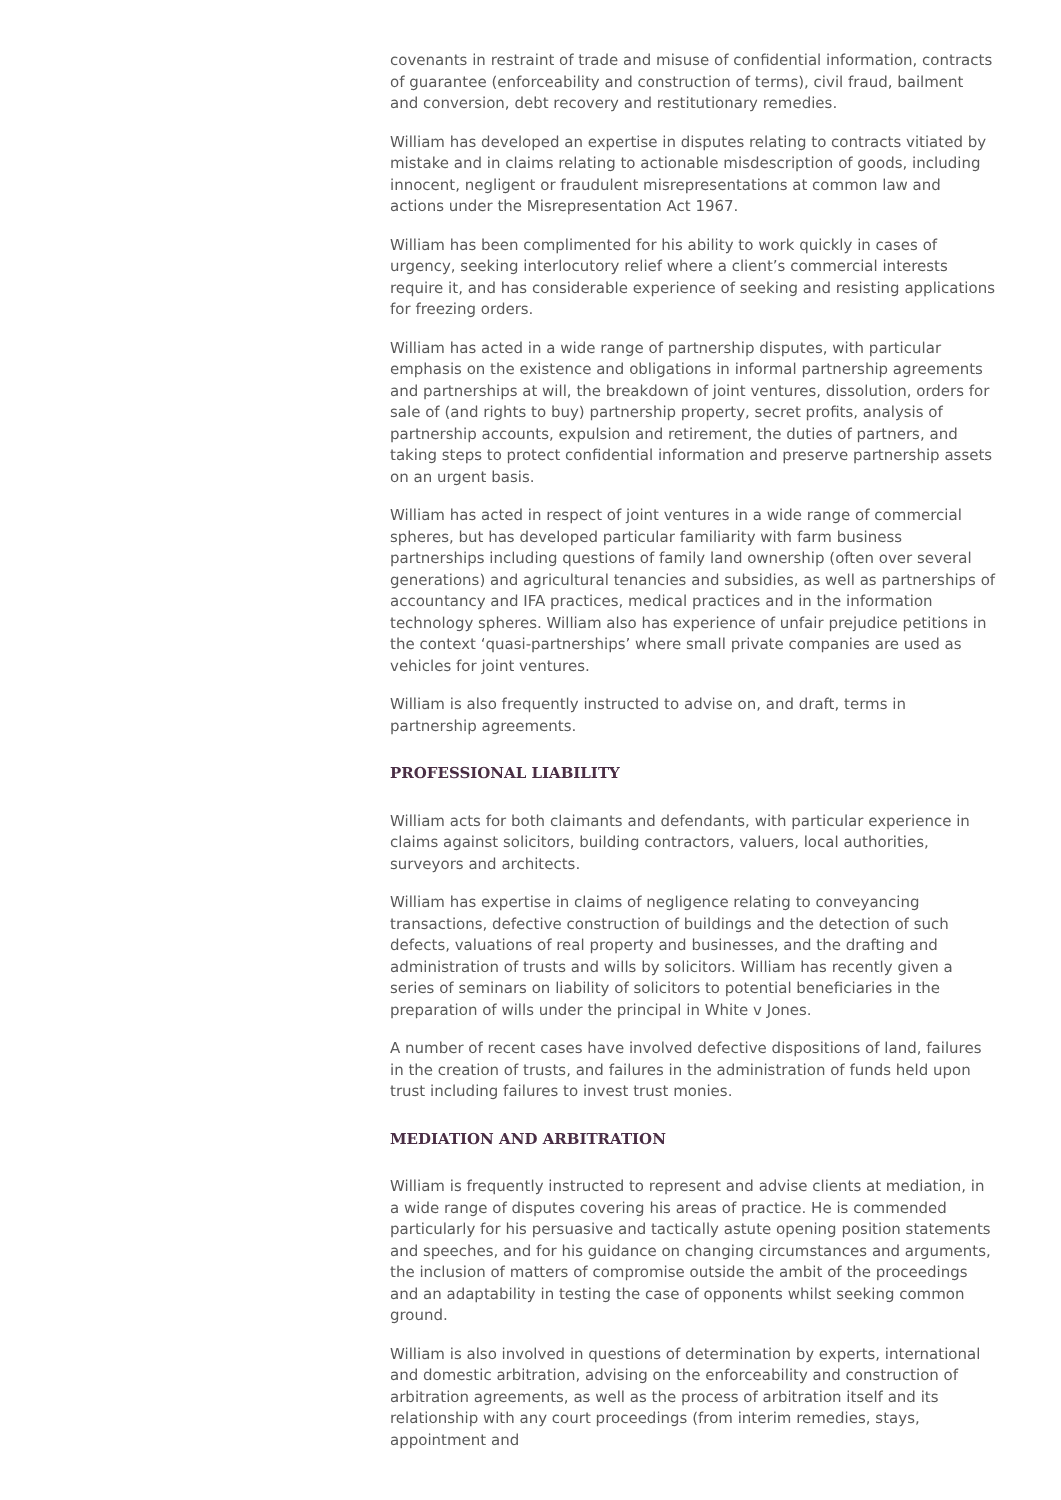covenants in restraint of trade and misuse of confidential information, contracts of guarantee (enforceability and construction of terms), civil fraud, bailment and conversion, debt recovery and restitutionary remedies.
William has developed an expertise in disputes relating to contracts vitiated by mistake and in claims relating to actionable misdescription of goods, including innocent, negligent or fraudulent misrepresentations at common law and actions under the Misrepresentation Act 1967.
William has been complimented for his ability to work quickly in cases of urgency, seeking interlocutory relief where a client’s commercial interests require it, and has considerable experience of seeking and resisting applications for freezing orders.
William has acted in a wide range of partnership disputes, with particular emphasis on the existence and obligations in informal partnership agreements and partnerships at will, the breakdown of joint ventures, dissolution, orders for sale of (and rights to buy) partnership property, secret profits, analysis of partnership accounts, expulsion and retirement, the duties of partners, and taking steps to protect confidential information and preserve partnership assets on an urgent basis.
William has acted in respect of joint ventures in a wide range of commercial spheres, but has developed particular familiarity with farm business partnerships including questions of family land ownership (often over several generations) and agricultural tenancies and subsidies, as well as partnerships of accountancy and IFA practices, medical practices and in the information technology spheres. William also has experience of unfair prejudice petitions in the context ‘quasi-partnerships’ where small private companies are used as vehicles for joint ventures.
William is also frequently instructed to advise on, and draft, terms in partnership agreements.
PROFESSIONAL LIABILITY
William acts for both claimants and defendants, with particular experience in claims against solicitors, building contractors, valuers, local authorities, surveyors and architects.
William has expertise in claims of negligence relating to conveyancing transactions, defective construction of buildings and the detection of such defects, valuations of real property and businesses, and the drafting and administration of trusts and wills by solicitors. William has recently given a series of seminars on liability of solicitors to potential beneficiaries in the preparation of wills under the principal in White v Jones.
A number of recent cases have involved defective dispositions of land, failures in the creation of trusts, and failures in the administration of funds held upon trust including failures to invest trust monies.
MEDIATION AND ARBITRATION
William is frequently instructed to represent and advise clients at mediation, in a wide range of disputes covering his areas of practice. He is commended particularly for his persuasive and tactically astute opening position statements and speeches, and for his guidance on changing circumstances and arguments, the inclusion of matters of compromise outside the ambit of the proceedings and an adaptability in testing the case of opponents whilst seeking common ground.
William is also involved in questions of determination by experts, international and domestic arbitration, advising on the enforceability and construction of arbitration agreements, as well as the process of arbitration itself and its relationship with any court proceedings (from interim remedies, stays, appointment and